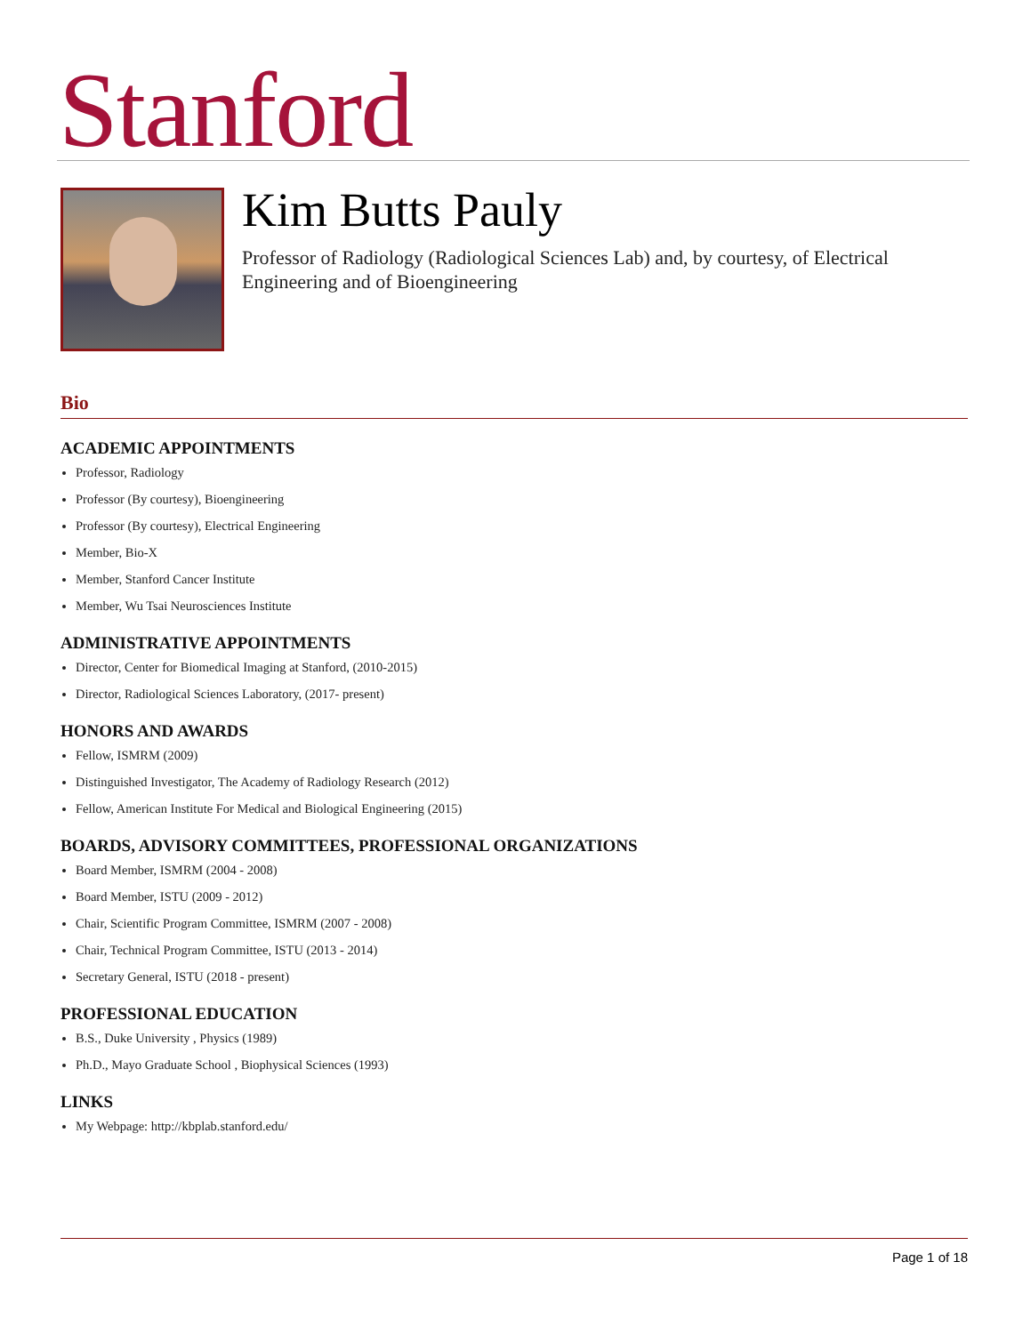Stanford
Kim Butts Pauly
Professor of Radiology (Radiological Sciences Lab) and, by courtesy, of Electrical Engineering and of Bioengineering
Bio
ACADEMIC APPOINTMENTS
Professor, Radiology
Professor (By courtesy), Bioengineering
Professor (By courtesy), Electrical Engineering
Member, Bio-X
Member, Stanford Cancer Institute
Member, Wu Tsai Neurosciences Institute
ADMINISTRATIVE APPOINTMENTS
Director, Center for Biomedical Imaging at Stanford, (2010-2015)
Director, Radiological Sciences Laboratory, (2017- present)
HONORS AND AWARDS
Fellow, ISMRM (2009)
Distinguished Investigator, The Academy of Radiology Research (2012)
Fellow, American Institute For Medical and Biological Engineering (2015)
BOARDS, ADVISORY COMMITTEES, PROFESSIONAL ORGANIZATIONS
Board Member, ISMRM (2004 - 2008)
Board Member, ISTU (2009 - 2012)
Chair, Scientific Program Committee, ISMRM (2007 - 2008)
Chair, Technical Program Committee, ISTU (2013 - 2014)
Secretary General, ISTU (2018 - present)
PROFESSIONAL EDUCATION
B.S., Duke University , Physics (1989)
Ph.D., Mayo Graduate School , Biophysical Sciences (1993)
LINKS
My Webpage: http://kbplab.stanford.edu/
Page 1 of 18